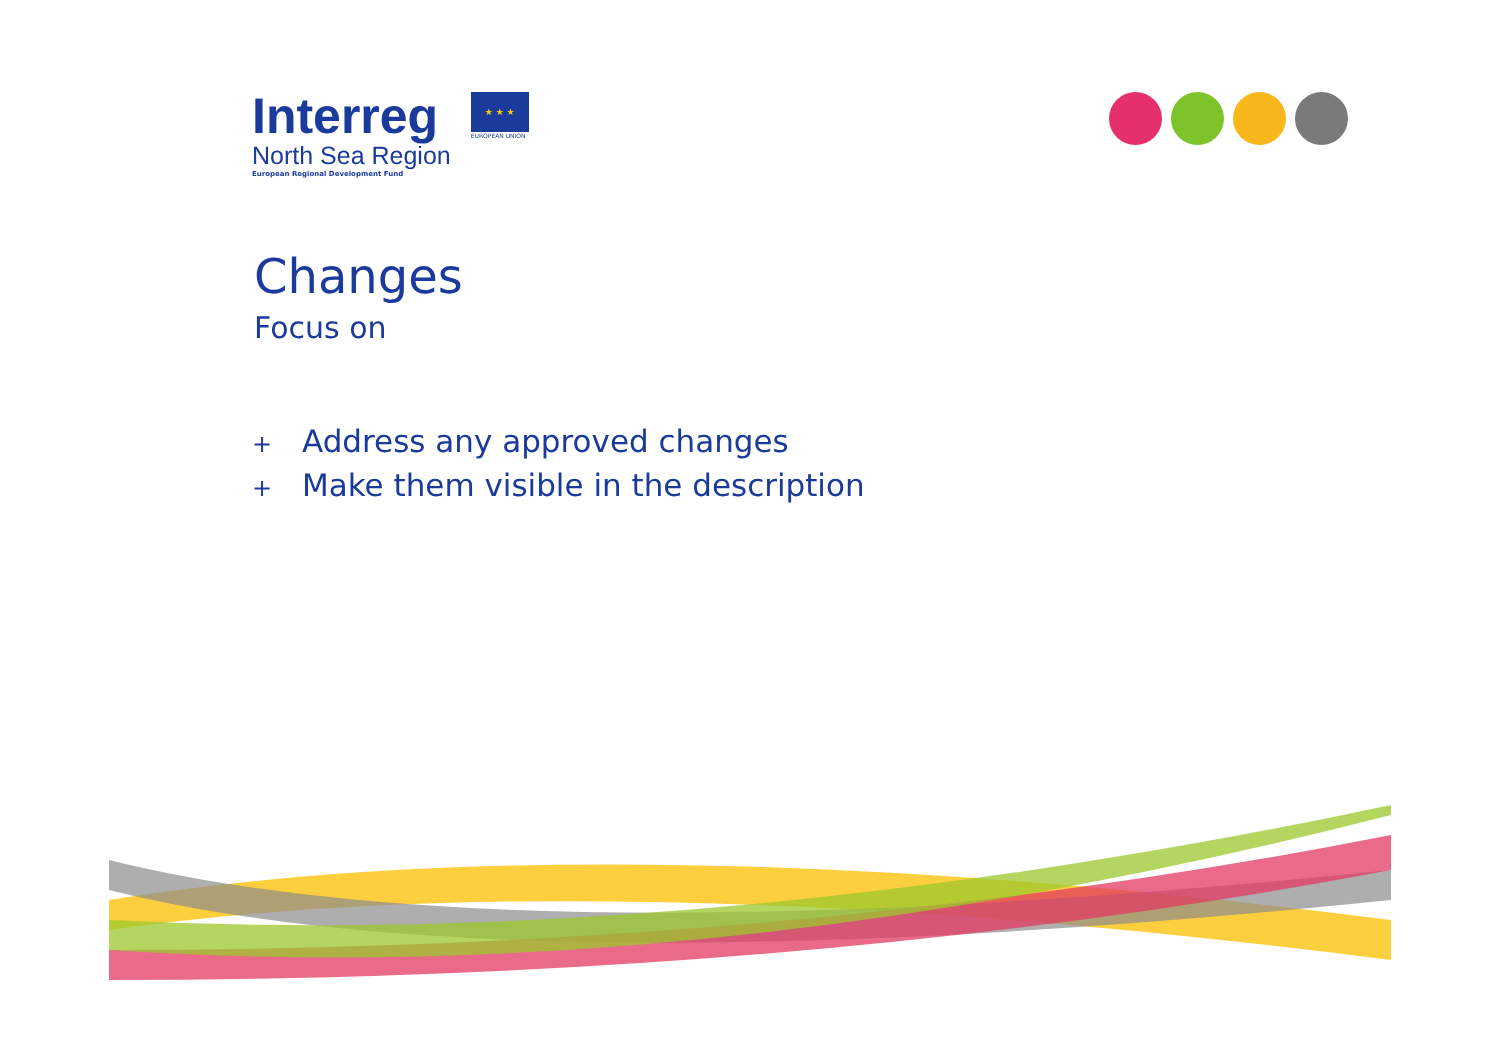Interreg
North Sea Region
European Regional Development Fund
★ ★ ★
EUROPEAN UNION
Changes
Focus on
+ Address any approved changes
+ Make them visible in the description